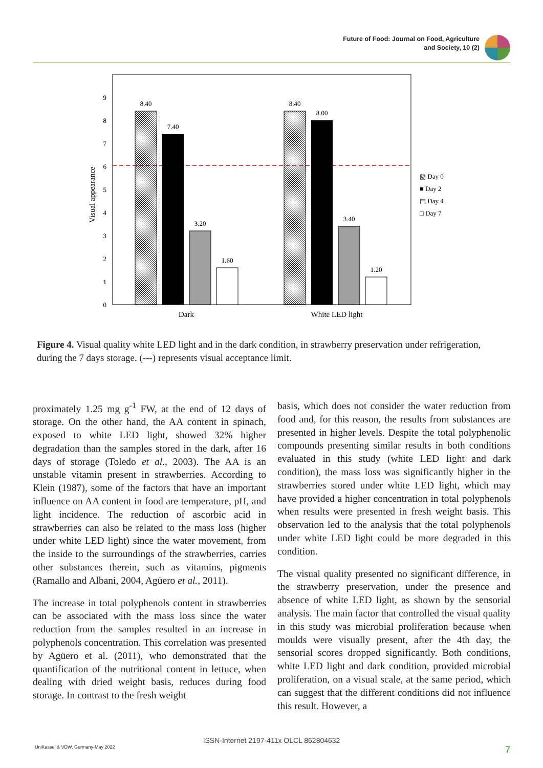Future of Food: Journal on Food, Agriculture
and Society, 10 (2)
0
1
2
3
4
5
6
7
8
9
Visual appearance
8.40
7.40
3.20
1.60
8.40
8.00
3.40
1.20
Dark
White LED light
▧ Day 0
■ Day 2
▤ Day 4
□ Day 7
Figure 4. Visual quality white LED light and in the dark condition, in strawberry preservation under refrigeration, during the 7 days storage. (---) represents visual acceptance limit.
proximately 1.25 mg g<sup>-1</sup> FW, at the end of 12 days of storage. On the other hand, the AA content in spinach, exposed to white LED light, showed 32% higher degradation than the samples stored in the dark, after 16 days of storage (Toledo et al., 2003). The AA is an unstable vitamin present in strawberries. According to Klein (1987), some of the factors that have an important influence on AA content in food are temperature, pH, and light incidence. The reduction of ascorbic acid in strawberries can also be related to the mass loss (higher under white LED light) since the water movement, from the inside to the surroundings of the strawberries, carries other substances therein, such as vitamins, pigments (Ramallo and Albani, 2004, Agüero et al., 2011).
The increase in total polyphenols content in strawberries can be associated with the mass loss since the water reduction from the samples resulted in an increase in polyphenols concentration. This correlation was presented by Agüero et al. (2011), who demonstrated that the quantification of the nutritional content in lettuce, when dealing with dried weight basis, reduces during food storage. In contrast to the fresh weight
basis, which does not consider the water reduction from food and, for this reason, the results from substances are presented in higher levels. Despite the total polyphenolic compounds presenting similar results in both conditions evaluated in this study (white LED light and dark condition), the mass loss was significantly higher in the strawberries stored under white LED light, which may have provided a higher concentration in total polyphenols when results were presented in fresh weight basis. This observation led to the analysis that the total polyphenols under white LED light could be more degraded in this condition.
The visual quality presented no significant difference, in the strawberry preservation, under the presence and absence of white LED light, as shown by the sensorial analysis. The main factor that controlled the visual quality in this study was microbial proliferation because when moulds were visually present, after the 4th day, the sensorial scores dropped significantly. Both conditions, white LED light and dark condition, provided microbial proliferation, on a visual scale, at the same period, which can suggest that the different conditions did not influence this result. However, a
ISSN-Internet 2197-411x OLCL 862804632
UniKassel & VDW, Germany-May 2022 7